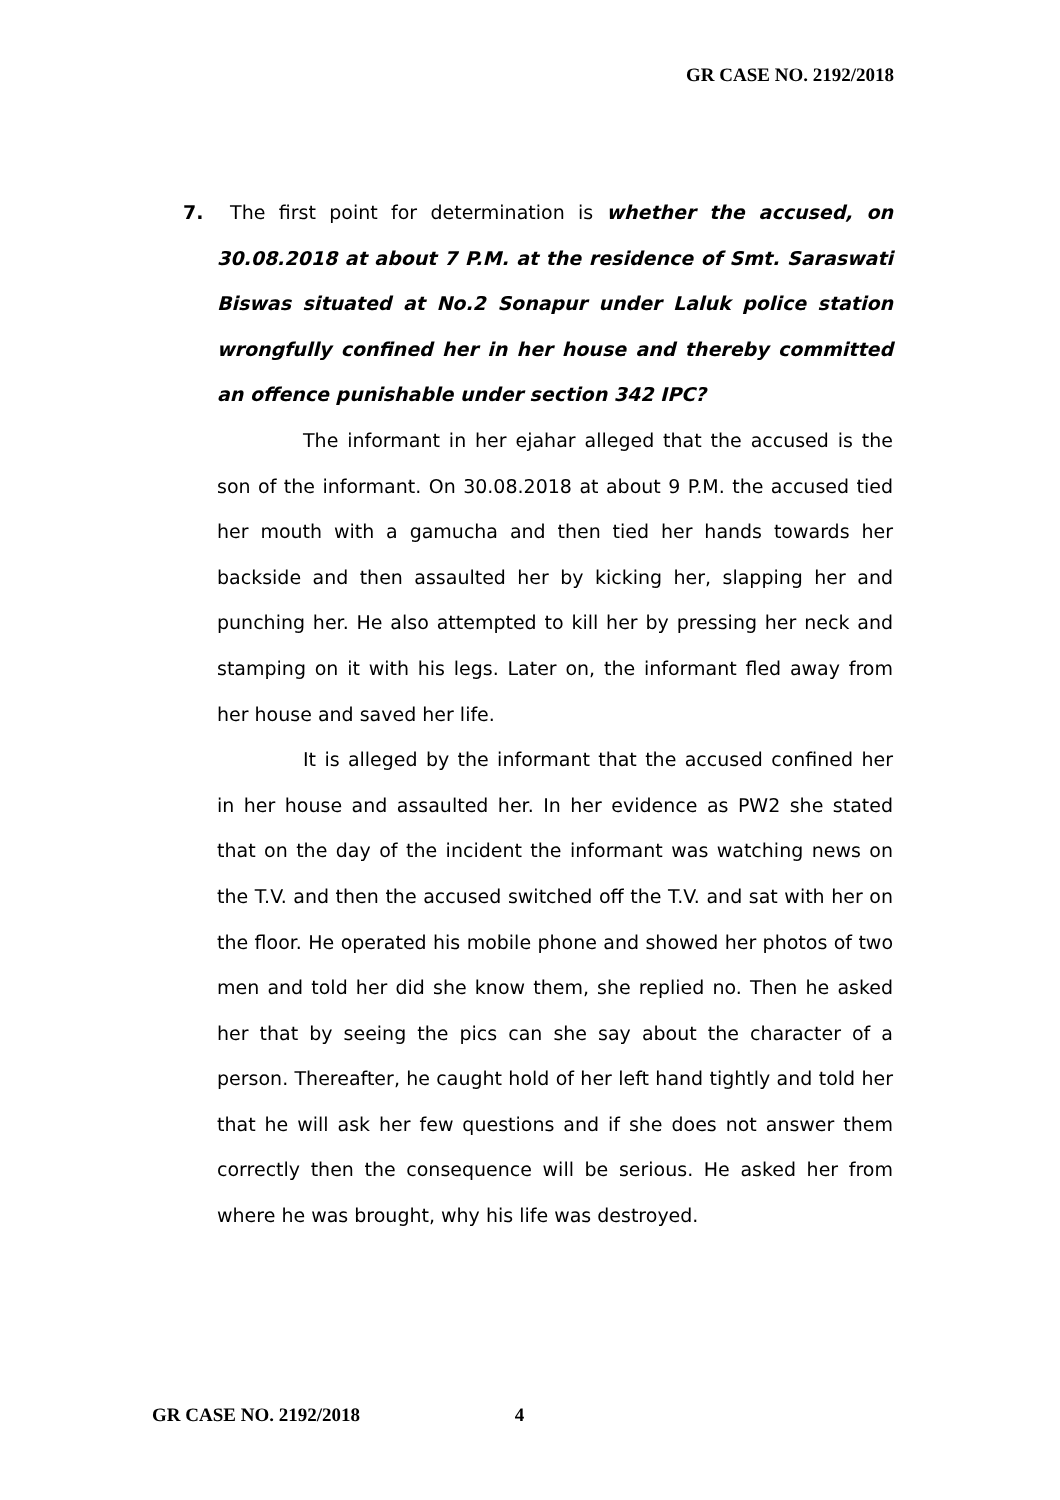GR CASE NO. 2192/2018
7. The first point for determination is whether the accused, on 30.08.2018 at about 7 P.M. at the residence of Smt. Saraswati Biswas situated at No.2 Sonapur under Laluk police station wrongfully confined her in her house and thereby committed an offence punishable under section 342 IPC?
The informant in her ejahar alleged that the accused is the son of the informant. On 30.08.2018 at about 9 P.M. the accused tied her mouth with a gamucha and then tied her hands towards her backside and then assaulted her by kicking her, slapping her and punching her. He also attempted to kill her by pressing her neck and stamping on it with his legs. Later on, the informant fled away from her house and saved her life.
It is alleged by the informant that the accused confined her in her house and assaulted her. In her evidence as PW2 she stated that on the day of the incident the informant was watching news on the T.V. and then the accused switched off the T.V. and sat with her on the floor. He operated his mobile phone and showed her photos of two men and told her did she know them, she replied no. Then he asked her that by seeing the pics can she say about the character of a person. Thereafter, he caught hold of her left hand tightly and told her that he will ask her few questions and if she does not answer them correctly then the consequence will be serious. He asked her from where he was brought, why his life was destroyed.
GR CASE NO. 2192/2018 4